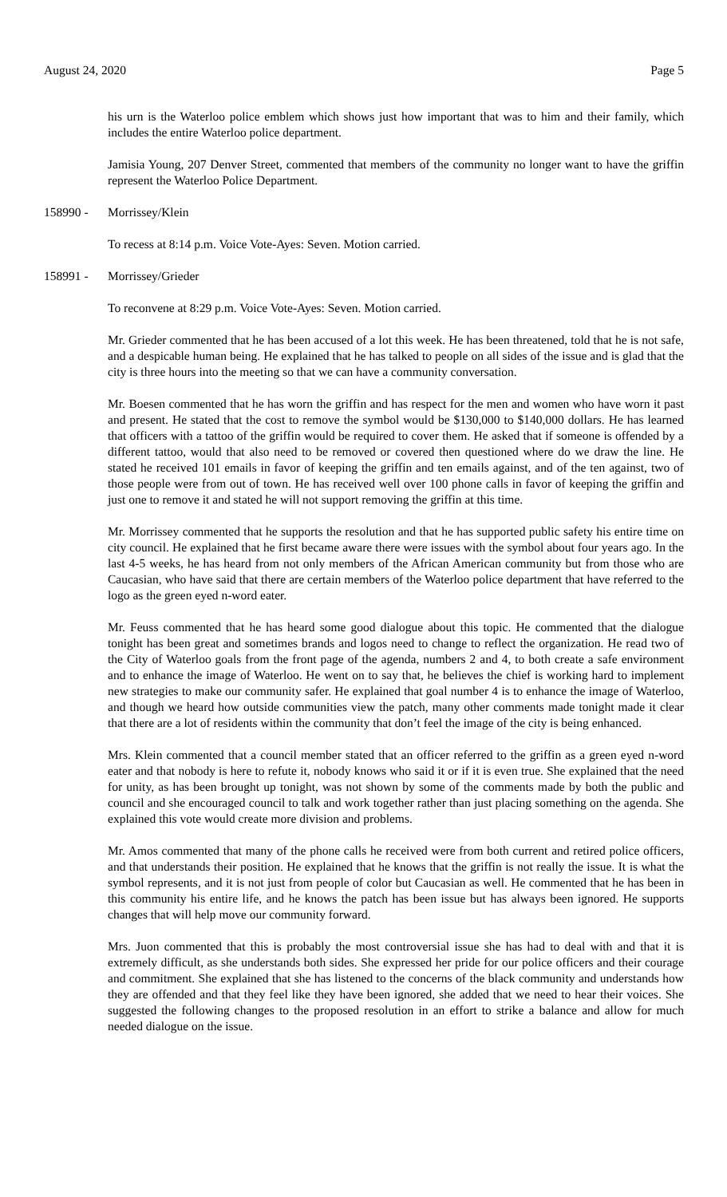August 24, 2020 Page 5
his urn is the Waterloo police emblem which shows just how important that was to him and their family, which includes the entire Waterloo police department.
Jamisia Young, 207 Denver Street, commented that members of the community no longer want to have the griffin represent the Waterloo Police Department.
158990 - Morrissey/Klein
To recess at 8:14 p.m. Voice Vote-Ayes: Seven. Motion carried.
158991 - Morrissey/Grieder
To reconvene at 8:29 p.m. Voice Vote-Ayes: Seven. Motion carried.
Mr. Grieder commented that he has been accused of a lot this week. He has been threatened, told that he is not safe, and a despicable human being. He explained that he has talked to people on all sides of the issue and is glad that the city is three hours into the meeting so that we can have a community conversation.
Mr. Boesen commented that he has worn the griffin and has respect for the men and women who have worn it past and present. He stated that the cost to remove the symbol would be $130,000 to $140,000 dollars. He has learned that officers with a tattoo of the griffin would be required to cover them. He asked that if someone is offended by a different tattoo, would that also need to be removed or covered then questioned where do we draw the line. He stated he received 101 emails in favor of keeping the griffin and ten emails against, and of the ten against, two of those people were from out of town. He has received well over 100 phone calls in favor of keeping the griffin and just one to remove it and stated he will not support removing the griffin at this time.
Mr. Morrissey commented that he supports the resolution and that he has supported public safety his entire time on city council. He explained that he first became aware there were issues with the symbol about four years ago. In the last 4-5 weeks, he has heard from not only members of the African American community but from those who are Caucasian, who have said that there are certain members of the Waterloo police department that have referred to the logo as the green eyed n-word eater.
Mr. Feuss commented that he has heard some good dialogue about this topic. He commented that the dialogue tonight has been great and sometimes brands and logos need to change to reflect the organization. He read two of the City of Waterloo goals from the front page of the agenda, numbers 2 and 4, to both create a safe environment and to enhance the image of Waterloo. He went on to say that, he believes the chief is working hard to implement new strategies to make our community safer. He explained that goal number 4 is to enhance the image of Waterloo, and though we heard how outside communities view the patch, many other comments made tonight made it clear that there are a lot of residents within the community that don’t feel the image of the city is being enhanced.
Mrs. Klein commented that a council member stated that an officer referred to the griffin as a green eyed n-word eater and that nobody is here to refute it, nobody knows who said it or if it is even true. She explained that the need for unity, as has been brought up tonight, was not shown by some of the comments made by both the public and council and she encouraged council to talk and work together rather than just placing something on the agenda. She explained this vote would create more division and problems.
Mr. Amos commented that many of the phone calls he received were from both current and retired police officers, and that understands their position. He explained that he knows that the griffin is not really the issue. It is what the symbol represents, and it is not just from people of color but Caucasian as well. He commented that he has been in this community his entire life, and he knows the patch has been issue but has always been ignored. He supports changes that will help move our community forward.
Mrs. Juon commented that this is probably the most controversial issue she has had to deal with and that it is extremely difficult, as she understands both sides. She expressed her pride for our police officers and their courage and commitment. She explained that she has listened to the concerns of the black community and understands how they are offended and that they feel like they have been ignored, she added that we need to hear their voices. She suggested the following changes to the proposed resolution in an effort to strike a balance and allow for much needed dialogue on the issue.